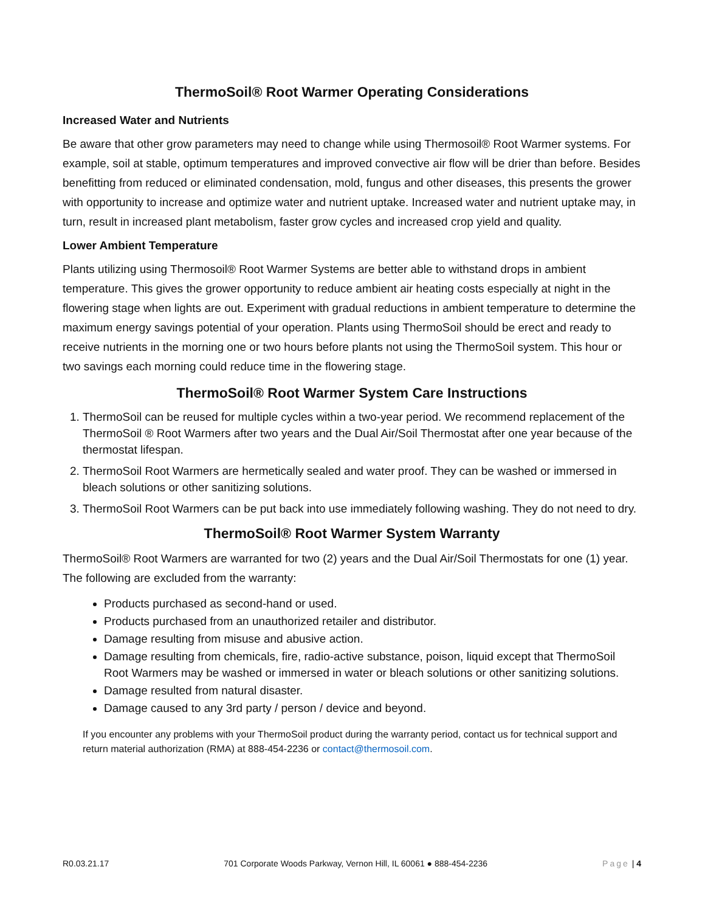ThermoSoil® Root Warmer Operating Considerations
Increased Water and Nutrients
Be aware that other grow parameters may need to change while using Thermosoil® Root Warmer systems. For example, soil at stable, optimum temperatures and improved convective air flow will be drier than before. Besides benefitting from reduced or eliminated condensation, mold, fungus and other diseases, this presents the grower with opportunity to increase and optimize water and nutrient uptake. Increased water and nutrient uptake may, in turn, result in increased plant metabolism, faster grow cycles and increased crop yield and quality.
Lower Ambient Temperature
Plants utilizing using Thermosoil® Root Warmer Systems are better able to withstand drops in ambient temperature. This gives the grower opportunity to reduce ambient air heating costs especially at night in the flowering stage when lights are out. Experiment with gradual reductions in ambient temperature to determine the maximum energy savings potential of your operation. Plants using ThermoSoil should be erect and ready to receive nutrients in the morning one or two hours before plants not using the ThermoSoil system. This hour or two savings each morning could reduce time in the flowering stage.
ThermoSoil® Root Warmer System Care Instructions
1. ThermoSoil can be reused for multiple cycles within a two-year period. We recommend replacement of the ThermoSoil ® Root Warmers after two years and the Dual Air/Soil Thermostat after one year because of the thermostat lifespan.
2. ThermoSoil Root Warmers are hermetically sealed and water proof. They can be washed or immersed in bleach solutions or other sanitizing solutions.
3. ThermoSoil Root Warmers can be put back into use immediately following washing. They do not need to dry.
ThermoSoil® Root Warmer System Warranty
ThermoSoil® Root Warmers are warranted for two (2) years and the Dual Air/Soil Thermostats for one (1) year. The following are excluded from the warranty:
Products purchased as second-hand or used.
Products purchased from an unauthorized retailer and distributor.
Damage resulting from misuse and abusive action.
Damage resulting from chemicals, fire, radio-active substance, poison, liquid except that ThermoSoil Root Warmers may be washed or immersed in water or bleach solutions or other sanitizing solutions.
Damage resulted from natural disaster.
Damage caused to any 3rd party / person / device and beyond.
If you encounter any problems with your ThermoSoil product during the warranty period, contact us for technical support and return material authorization (RMA) at 888-454-2236 or contact@thermosoil.com.
R0.03.21.17 701 Corporate Woods Parkway, Vernon Hill, IL 60061 ● 888-454-2236 Page | 4